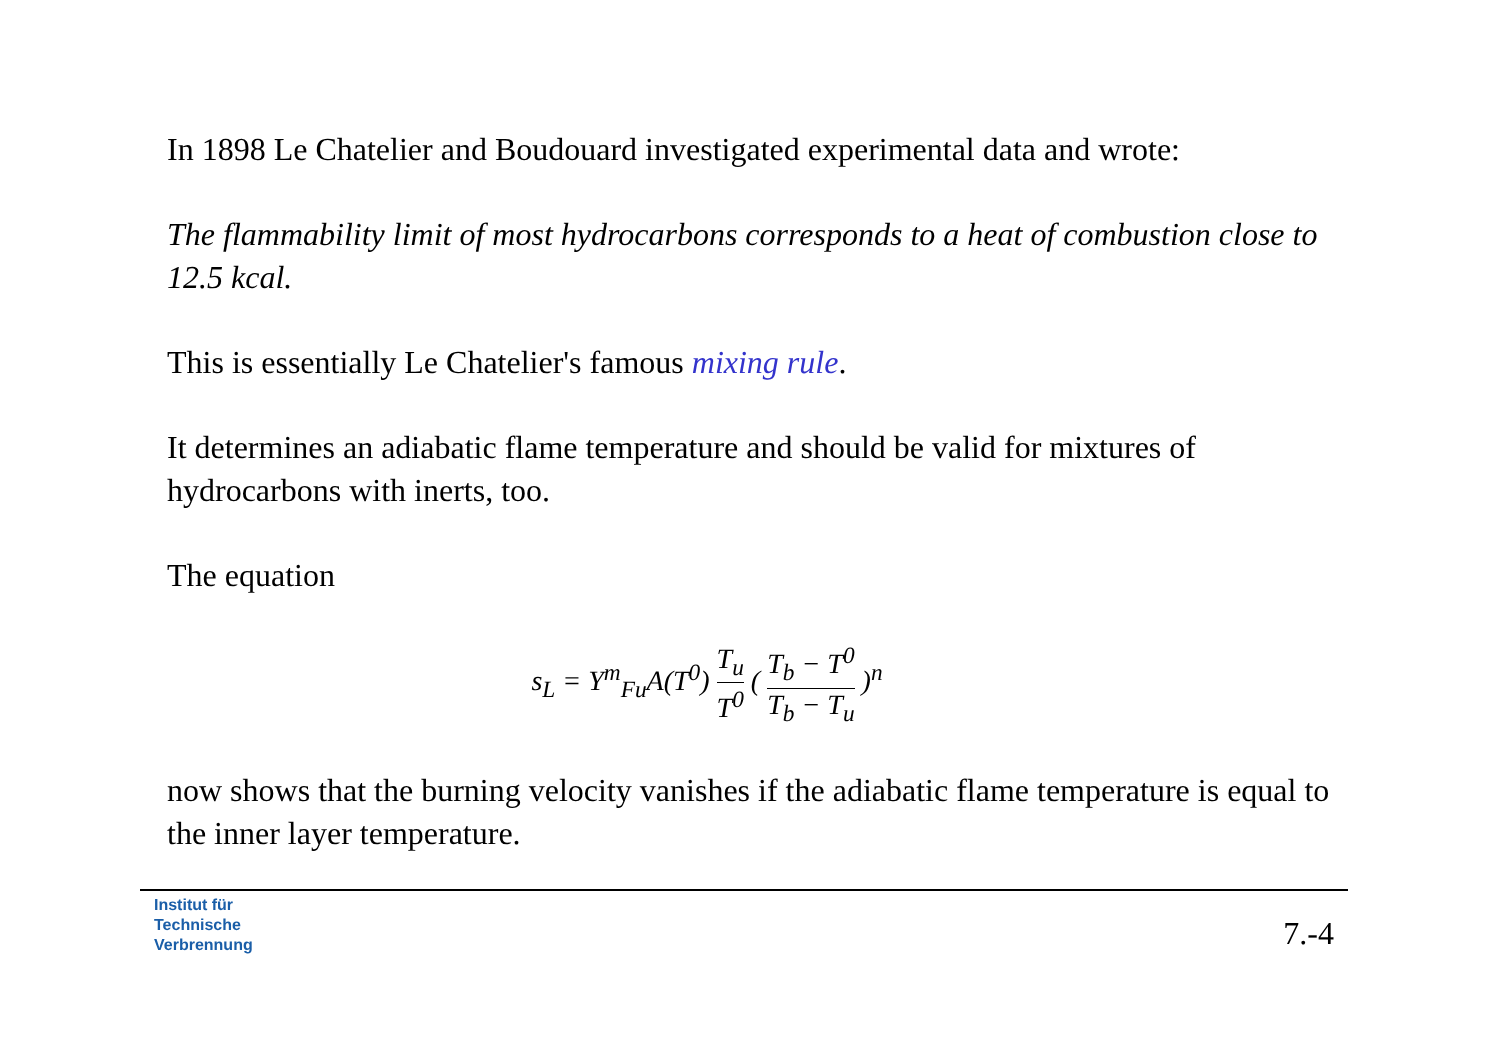In 1898 Le Chatelier and Boudouard investigated experimental data and wrote:
The flammability limit of most hydrocarbons corresponds to a heat of combustion close to 12.5 kcal.
This is essentially Le Chatelier's famous mixing rule.
It determines an adiabatic flame temperature and should be valid for mixtures of hydrocarbons with inerts, too.
The equation
s<sub>L</sub> = Y<sup>m</sup><sub>Fu</sub>A(T<sup>0</sup>) T<sub>u</sub> T<sup>0</sup> ( T<sub>b</sub> − T<sup>0</sup> T<sub>b</sub> − T<sub>u</sub> )<sup>n</sup>
now shows that the burning velocity vanishes if the adiabatic flame temperature is equal to the inner layer temperature.
Institut für
Technische
Verbrennung
7.-4